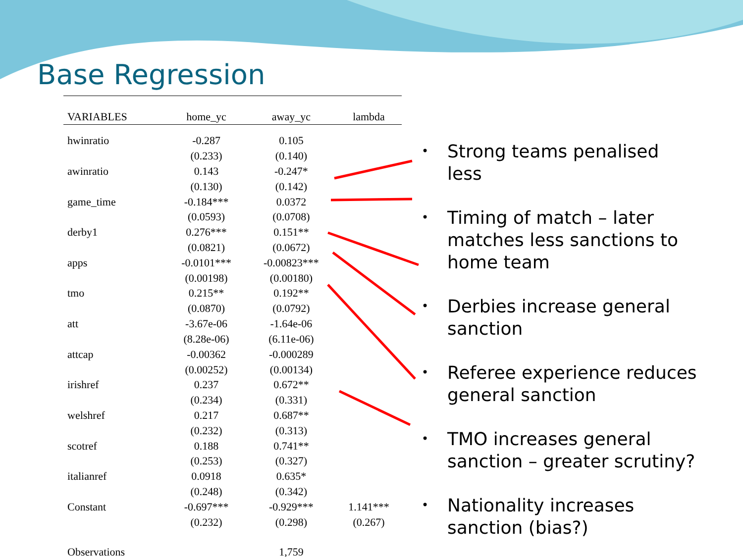Base Regression
| VARIABLES | home_yc | away_yc | lambda |
| --- | --- | --- | --- |
| hwinratio | -0.287 | 0.105 | |
| | (0.233) | (0.140) | |
| awinratio | 0.143 | -0.247* | |
| | (0.130) | (0.142) | |
| game_time | -0.184*** | 0.0372 | |
| | (0.0593) | (0.0708) | |
| derby1 | 0.276*** | 0.151** | |
| | (0.0821) | (0.0672) | |
| apps | -0.0101*** | -0.00823*** | |
| | (0.00198) | (0.00180) | |
| tmo | 0.215** | 0.192** | |
| | (0.0870) | (0.0792) | |
| att | -3.67e-06 | -1.64e-06 | |
| | (8.28e-06) | (6.11e-06) | |
| attcap | -0.00362 | -0.000289 | |
| | (0.00252) | (0.00134) | |
| irishref | 0.237 | 0.672** | |
| | (0.234) | (0.331) | |
| welshref | 0.217 | 0.687** | |
| | (0.232) | (0.313) | |
| scotref | 0.188 | 0.741** | |
| | (0.253) | (0.327) | |
| italianref | 0.0918 | 0.635* | |
| | (0.248) | (0.342) | |
| Constant | -0.697*** | -0.929*** | 1.141*** |
| | (0.232) | (0.298) | (0.267) |
| Observations | | 1,759 | |
• Strong teams penalised less
• Timing of match – later matches less sanctions to home team
• Derbies increase general sanction
• Referee experience reduces general sanction
• TMO increases general sanction – greater scrutiny?
• Nationality increases sanction (bias?)